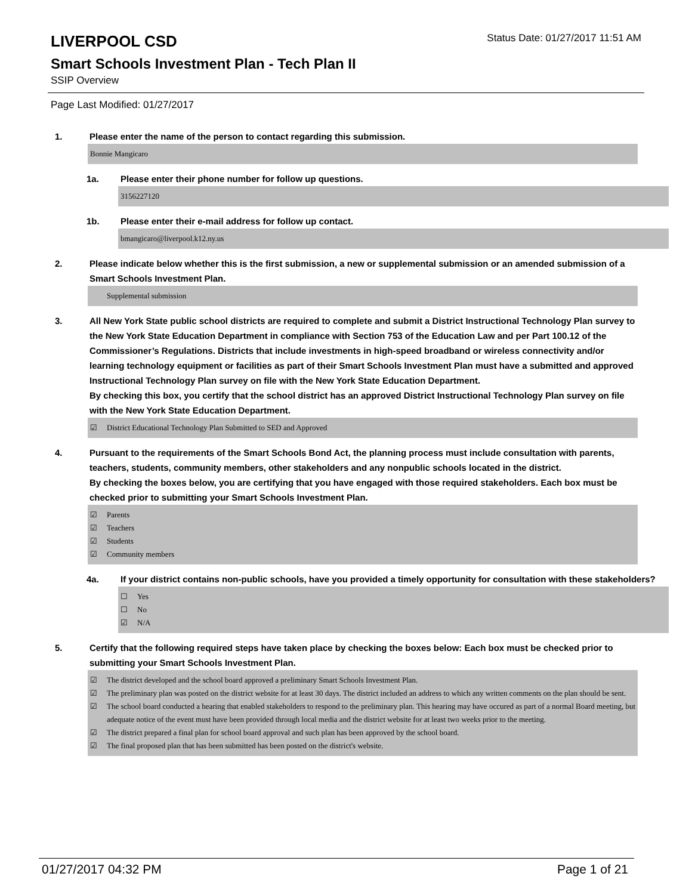LIVERPOOL CSD
Status Date: 01/27/2017 11:51 AM
Smart Schools Investment Plan - Tech Plan II
SSIP Overview
Page Last Modified: 01/27/2017
1. Please enter the name of the person to contact regarding this submission.
Bonnie Mangicaro
1a. Please enter their phone number for follow up questions.
3156227120
1b. Please enter their e-mail address for follow up contact.
bmangicaro@liverpool.k12.ny.us
2. Please indicate below whether this is the first submission, a new or supplemental submission or an amended submission of a Smart Schools Investment Plan.
Supplemental submission
3. All New York State public school districts are required to complete and submit a District Instructional Technology Plan survey to the New York State Education Department in compliance with Section 753 of the Education Law and per Part 100.12 of the Commissioner’s Regulations. Districts that include investments in high-speed broadband or wireless connectivity and/or learning technology equipment or facilities as part of their Smart Schools Investment Plan must have a submitted and approved Instructional Technology Plan survey on file with the New York State Education Department.
By checking this box, you certify that the school district has an approved District Instructional Technology Plan survey on file with the New York State Education Department.
☑ District Educational Technology Plan Submitted to SED and Approved
4. Pursuant to the requirements of the Smart Schools Bond Act, the planning process must include consultation with parents, teachers, students, community members, other stakeholders and any nonpublic schools located in the district.
By checking the boxes below, you are certifying that you have engaged with those required stakeholders. Each box must be checked prior to submitting your Smart Schools Investment Plan.
☑ Parents
☑ Teachers
☑ Students
☑ Community members
4a. If your district contains non-public schools, have you provided a timely opportunity for consultation with these stakeholders?
☐ Yes
☐ No
☑ N/A
5. Certify that the following required steps have taken place by checking the boxes below: Each box must be checked prior to submitting your Smart Schools Investment Plan.
☑ The district developed and the school board approved a preliminary Smart Schools Investment Plan.
☑ The preliminary plan was posted on the district website for at least 30 days. The district included an address to which any written comments on the plan should be sent.
☑ The school board conducted a hearing that enabled stakeholders to respond to the preliminary plan. This hearing may have occured as part of a normal Board meeting, but adequate notice of the event must have been provided through local media and the district website for at least two weeks prior to the meeting.
☑ The district prepared a final plan for school board approval and such plan has been approved by the school board.
☑ The final proposed plan that has been submitted has been posted on the district's website.
01/27/2017 04:32 PM Page 1 of 21